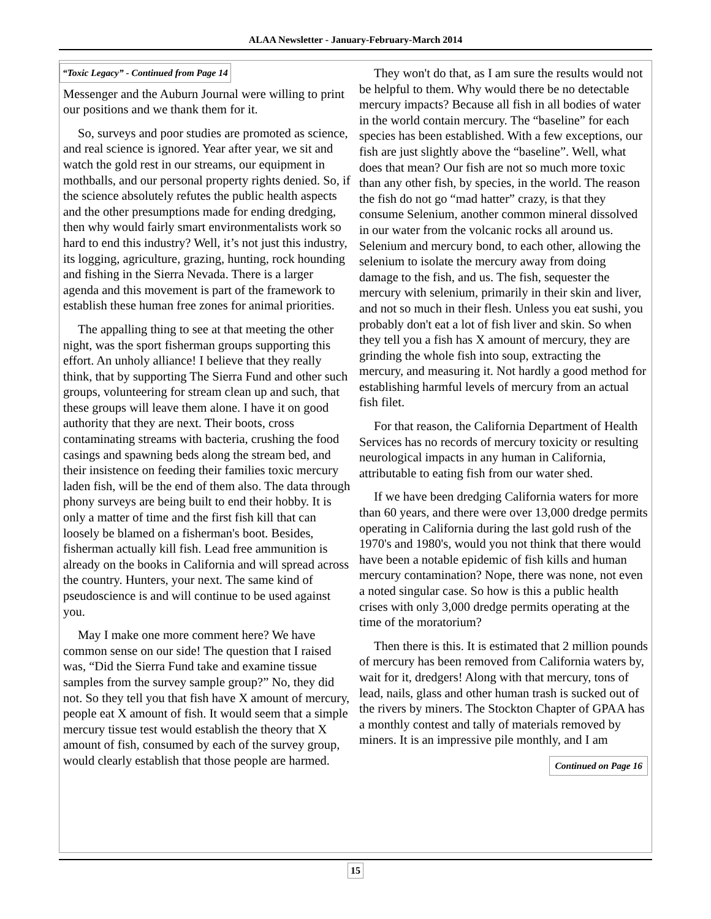ALAA Newsletter - January-February-March 2014
“Toxic Legacy” - Continued from Page 14
Messenger and the Auburn Journal were willing to print our positions and we thank them for it.
So, surveys and poor studies are promoted as science, and real science is ignored. Year after year, we sit and watch the gold rest in our streams, our equipment in mothballs, and our personal property rights denied. So, if the science absolutely refutes the public health aspects and the other presumptions made for ending dredging, then why would fairly smart environmentalists work so hard to end this industry? Well, it’s not just this industry, its logging, agriculture, grazing, hunting, rock hounding and fishing in the Sierra Nevada. There is a larger agenda and this movement is part of the framework to establish these human free zones for animal priorities.
The appalling thing to see at that meeting the other night, was the sport fisherman groups supporting this effort. An unholy alliance! I believe that they really think, that by supporting The Sierra Fund and other such groups, volunteering for stream clean up and such, that these groups will leave them alone. I have it on good authority that they are next. Their boots, cross contaminating streams with bacteria, crushing the food casings and spawning beds along the stream bed, and their insistence on feeding their families toxic mercury laden fish, will be the end of them also. The data through phony surveys are being built to end their hobby. It is only a matter of time and the first fish kill that can loosely be blamed on a fisherman's boot. Besides, fisherman actually kill fish. Lead free ammunition is already on the books in California and will spread across the country. Hunters, your next. The same kind of pseudoscience is and will continue to be used against you.
May I make one more comment here? We have common sense on our side! The question that I raised was, “Did the Sierra Fund take and examine tissue samples from the survey sample group?” No, they did not. So they tell you that fish have X amount of mercury, people eat X amount of fish. It would seem that a simple mercury tissue test would establish the theory that X amount of fish, consumed by each of the survey group, would clearly establish that those people are harmed.
They won't do that, as I am sure the results would not be helpful to them. Why would there be no detectable mercury impacts? Because all fish in all bodies of water in the world contain mercury. The “baseline” for each species has been established. With a few exceptions, our fish are just slightly above the “baseline”. Well, what does that mean? Our fish are not so much more toxic than any other fish, by species, in the world. The reason the fish do not go “mad hatter” crazy, is that they consume Selenium, another common mineral dissolved in our water from the volcanic rocks all around us. Selenium and mercury bond, to each other, allowing the selenium to isolate the mercury away from doing damage to the fish, and us. The fish, sequester the mercury with selenium, primarily in their skin and liver, and not so much in their flesh. Unless you eat sushi, you probably don't eat a lot of fish liver and skin. So when they tell you a fish has X amount of mercury, they are grinding the whole fish into soup, extracting the mercury, and measuring it. Not hardly a good method for establishing harmful levels of mercury from an actual fish filet.
For that reason, the California Department of Health Services has no records of mercury toxicity or resulting neurological impacts in any human in California, attributable to eating fish from our water shed.
If we have been dredging California waters for more than 60 years, and there were over 13,000 dredge permits operating in California during the last gold rush of the 1970's and 1980's, would you not think that there would have been a notable epidemic of fish kills and human mercury contamination? Nope, there was none, not even a noted singular case. So how is this a public health crises with only 3,000 dredge permits operating at the time of the moratorium?
Then there is this. It is estimated that 2 million pounds of mercury has been removed from California waters by, wait for it, dredgers! Along with that mercury, tons of lead, nails, glass and other human trash is sucked out of the rivers by miners. The Stockton Chapter of GPAA has a monthly contest and tally of materials removed by miners. It is an impressive pile monthly, and I am
Continued on Page 16
15